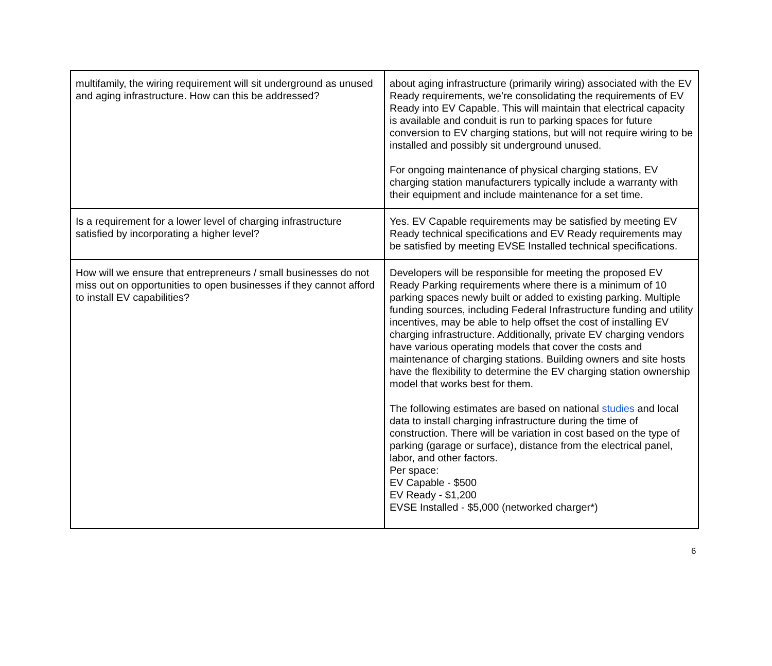| multifamily, the wiring requirement will sit underground as unused and aging infrastructure. How can this be addressed? | about aging infrastructure (primarily wiring) associated with the EV Ready requirements, we’re consolidating the requirements of EV Ready into EV Capable. This will maintain that electrical capacity is available and conduit is run to parking spaces for future conversion to EV charging stations, but will not require wiring to be installed and possibly sit underground unused. For ongoing maintenance of physical charging stations, EV charging station manufacturers typically include a warranty with their equipment and include maintenance for a set time. |
| Is a requirement for a lower level of charging infrastructure satisfied by incorporating a higher level? | Yes. EV Capable requirements may be satisfied by meeting EV Ready technical specifications and EV Ready requirements may be satisfied by meeting EVSE Installed technical specifications. |
| How will we ensure that entrepreneurs / small businesses do not miss out on opportunities to open businesses if they cannot afford to install EV capabilities? | Developers will be responsible for meeting the proposed EV Ready Parking requirements where there is a minimum of 10 parking spaces newly built or added to existing parking. Multiple funding sources, including Federal Infrastructure funding and utility incentives, may be able to help offset the cost of installing EV charging infrastructure. Additionally, private EV charging vendors have various operating models that cover the costs and maintenance of charging stations. Building owners and site hosts have the flexibility to determine the EV charging station ownership model that works best for them. The following estimates are based on national studies and local data to install charging infrastructure during the time of construction. There will be variation in cost based on the type of parking (garage or surface), distance from the electrical panel, labor, and other factors. Per space: EV Capable - $500 EV Ready - $1,200 EVSE Installed - $5,000 (networked charger*) |
6